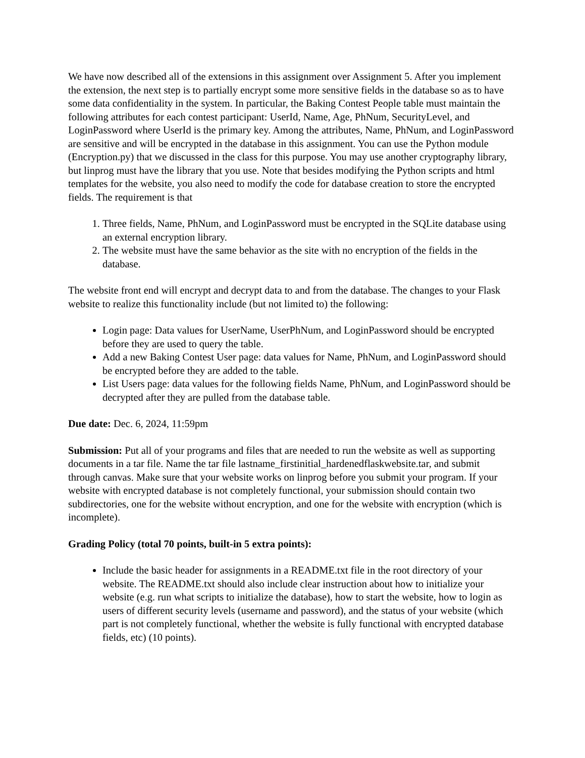We have now described all of the extensions in this assignment over Assignment 5. After you implement the extension, the next step is to partially encrypt some more sensitive fields in the database so as to have some data confidentiality in the system. In particular, the Baking Contest People table must maintain the following attributes for each contest participant: UserId, Name, Age, PhNum, SecurityLevel, and LoginPassword where UserId is the primary key. Among the attributes, Name, PhNum, and LoginPassword are sensitive and will be encrypted in the database in this assignment. You can use the Python module (Encryption.py) that we discussed in the class for this purpose. You may use another cryptography library, but linprog must have the library that you use. Note that besides modifying the Python scripts and html templates for the website, you also need to modify the code for database creation to store the encrypted fields. The requirement is that
1. Three fields, Name, PhNum, and LoginPassword must be encrypted in the SQLite database using an external encryption library.
2. The website must have the same behavior as the site with no encryption of the fields in the database.
The website front end will encrypt and decrypt data to and from the database. The changes to your Flask website to realize this functionality include (but not limited to) the following:
Login page: Data values for UserName, UserPhNum, and LoginPassword should be encrypted before they are used to query the table.
Add a new Baking Contest User page: data values for Name, PhNum, and LoginPassword should be encrypted before they are added to the table.
List Users page: data values for the following fields Name, PhNum, and LoginPassword should be decrypted after they are pulled from the database table.
Due date: Dec. 6, 2024, 11:59pm
Submission: Put all of your programs and files that are needed to run the website as well as supporting documents in a tar file. Name the tar file lastname_firstinitial_hardenedflaskwebsite.tar, and submit through canvas. Make sure that your website works on linprog before you submit your program. If your website with encrypted database is not completely functional, your submission should contain two subdirectories, one for the website without encryption, and one for the website with encryption (which is incomplete).
Grading Policy (total 70 points, built-in 5 extra points):
Include the basic header for assignments in a README.txt file in the root directory of your website. The README.txt should also include clear instruction about how to initialize your website (e.g. run what scripts to initialize the database), how to start the website, how to login as users of different security levels (username and password), and the status of your website (which part is not completely functional, whether the website is fully functional with encrypted database fields, etc) (10 points).